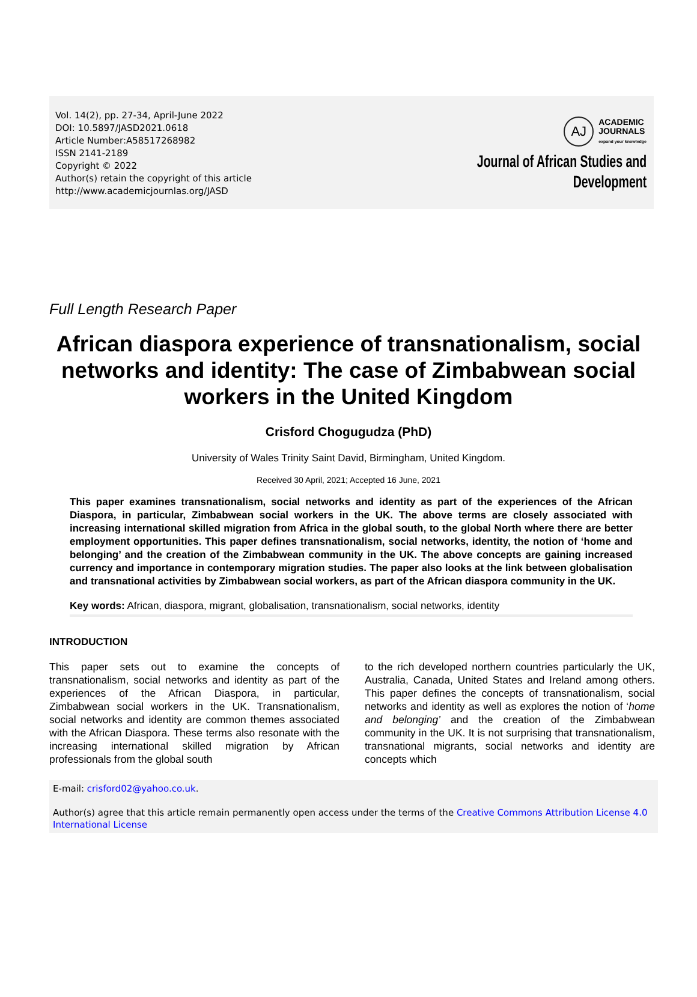Vol. 14(2), pp. 27-34, April-June 2022
DOI: 10.5897/JASD2021.0618
Article Number:A58517268982
ISSN 2141-2189
Copyright © 2022
Author(s) retain the copyright of this article
http://www.academicjournlas.org/JASD
AJ
ACADEMIC
JOURNALS
expand your knowledge
Journal of African Studies and
Development
Full Length Research Paper
African diaspora experience of transnationalism, social networks and identity: The case of Zimbabwean social workers in the United Kingdom
Crisford Chogugudza (PhD)
University of Wales Trinity Saint David, Birmingham, United Kingdom.
Received 30 April, 2021; Accepted 16 June, 2021
This paper examines transnationalism, social networks and identity as part of the experiences of the African Diaspora, in particular, Zimbabwean social workers in the UK. The above terms are closely associated with increasing international skilled migration from Africa in the global south, to the global North where there are better employment opportunities. This paper defines transnationalism, social networks, identity, the notion of ‘home and belonging’ and the creation of the Zimbabwean community in the UK. The above concepts are gaining increased currency and importance in contemporary migration studies. The paper also looks at the link between globalisation and transnational activities by Zimbabwean social workers, as part of the African diaspora community in the UK.
Key words: African, diaspora, migrant, globalisation, transnationalism, social networks, identity
INTRODUCTION
This paper sets out to examine the concepts of transnationalism, social networks and identity as part of the experiences of the African Diaspora, in particular, Zimbabwean social workers in the UK. Transnationalism, social networks and identity are common themes associated with the African Diaspora. These terms also resonate with the increasing international skilled migration by African professionals from the global south
to the rich developed northern countries particularly the UK, Australia, Canada, United States and Ireland among others. This paper defines the concepts of transnationalism, social networks and identity as well as explores the notion of ‘home and belonging’ and the creation of the Zimbabwean community in the UK. It is not surprising that transnationalism, transnational migrants, social networks and identity are concepts which
E-mail: crisford02@yahoo.co.uk.
Author(s) agree that this article remain permanently open access under the terms of the Creative Commons Attribution License 4.0 International License